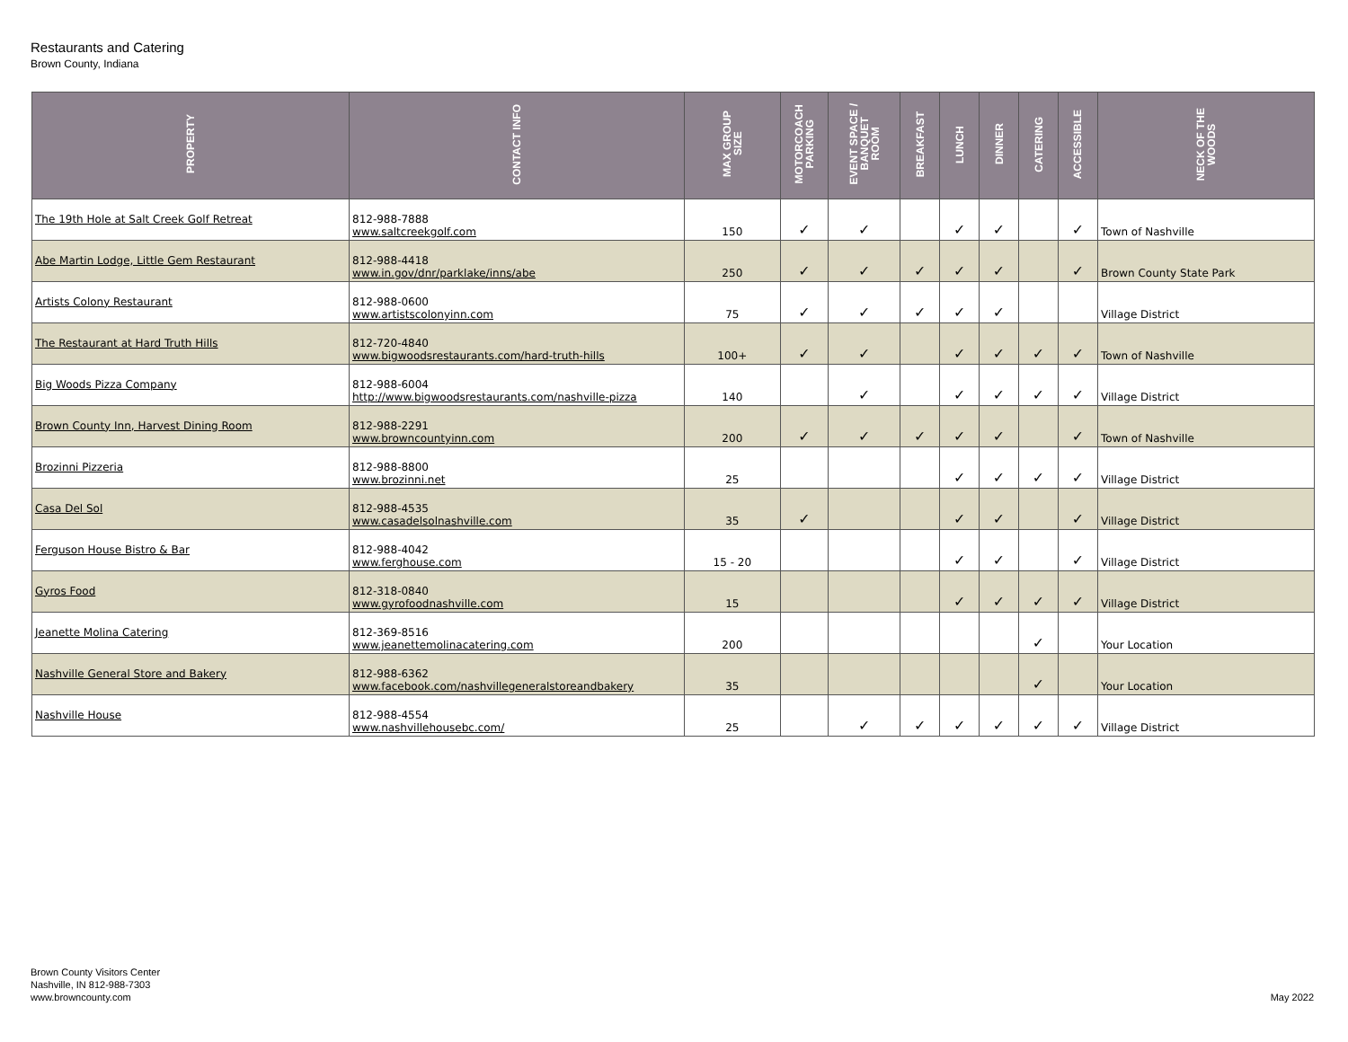Restaurants and Catering
Brown County, Indiana
| PROPERTY | CONTACT INFO | MAX GROUP SIZE | MOTORCOACH PARKING | EVENT SPACE / BANQUET ROOM | BREAKFAST | LUNCH | DINNER | CATERING | ACCESSIBLE | NECK OF THE WOODS |
| --- | --- | --- | --- | --- | --- | --- | --- | --- | --- | --- |
| The 19th Hole at Salt Creek Golf Retreat | 812-988-7888 www.saltcreekgolf.com | 150 | ✓ | ✓ | | ✓ | ✓ | | ✓ | Town of Nashville |
| Abe Martin Lodge, Little Gem Restaurant | 812-988-4418 www.in.gov/dnr/parklake/inns/abe | 250 | ✓ | ✓ | ✓ | ✓ | ✓ | | ✓ | Brown County State Park |
| Artists Colony Restaurant | 812-988-0600 www.artistscolonyinn.com | 75 | ✓ | ✓ | ✓ | ✓ | ✓ | | | Village District |
| The Restaurant at Hard Truth Hills | 812-720-4840 www.bigwoodsrestaurants.com/hard-truth-hills | 100+ | ✓ | ✓ | | ✓ | ✓ | ✓ | ✓ | Town of Nashville |
| Big Woods Pizza Company | 812-988-6004 http://www.bigwoodsrestaurants.com/nashville-pizza | 140 | | ✓ | | ✓ | ✓ | ✓ | ✓ | Village District |
| Brown County Inn, Harvest Dining Room | 812-988-2291 www.browncountyinn.com | 200 | ✓ | ✓ | ✓ | ✓ | ✓ | | ✓ | Town of Nashville |
| Brozinni Pizzeria | 812-988-8800 www.brozinni.net | 25 | | | | ✓ | ✓ | ✓ | ✓ | Village District |
| Casa Del Sol | 812-988-4535 www.casadelsolnashville.com | 35 | ✓ | | | ✓ | ✓ | | ✓ | Village District |
| Ferguson House Bistro & Bar | 812-988-4042 www.ferghouse.com | 15 - 20 | | | | ✓ | ✓ | | ✓ | Village District |
| Gyros Food | 812-318-0840 www.gyrofoodnashville.com | 15 | | | | ✓ | ✓ | ✓ | ✓ | Village District |
| Jeanette Molina Catering | 812-369-8516 www.jeanettemolinacatering.com | 200 | | | | | | ✓ | | Your Location |
| Nashville General Store and Bakery | 812-988-6362 www.facebook.com/nashvillegeneralstoreandbakery | 35 | | | | | | ✓ | | Your Location |
| Nashville House | 812-988-4554 www.nashvillehousebc.com/ | 25 | | ✓ | ✓ | ✓ | ✓ | ✓ | ✓ | Village District |
Brown County Visitors Center
Nashville, IN 812-988-7303
www.browncounty.com
May 2022